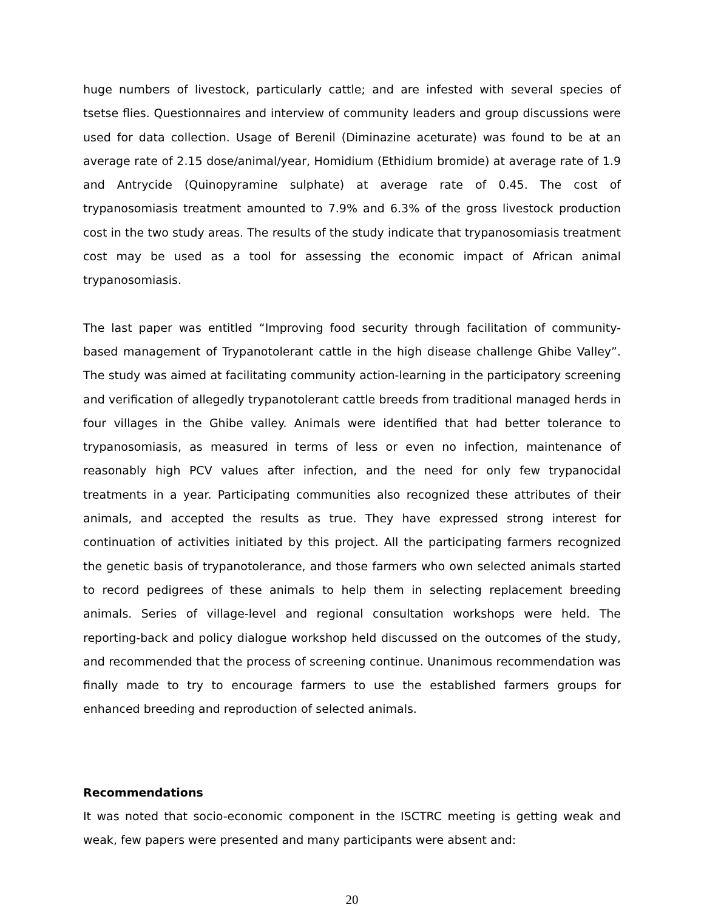huge numbers of livestock, particularly cattle; and are infested with several species of tsetse flies. Questionnaires and interview of community leaders and group discussions were used for data collection. Usage of Berenil (Diminazine aceturate) was found to be at an average rate of 2.15 dose/animal/year, Homidium (Ethidium bromide) at average rate of 1.9 and Antrycide (Quinopyramine sulphate) at average rate of 0.45. The cost of trypanosomiasis treatment amounted to 7.9% and 6.3% of the gross livestock production cost in the two study areas. The results of the study indicate that trypanosomiasis treatment cost may be used as a tool for assessing the economic impact of African animal trypanosomiasis.
The last paper was entitled “Improving food security through facilitation of community-based management of Trypanotolerant cattle in the high disease challenge Ghibe Valley”. The study was aimed at facilitating community action-learning in the participatory screening and verification of allegedly trypanotolerant cattle breeds from traditional managed herds in four villages in the Ghibe valley. Animals were identified that had better tolerance to trypanosomiasis, as measured in terms of less or even no infection, maintenance of reasonably high PCV values after infection, and the need for only few trypanocidal treatments in a year. Participating communities also recognized these attributes of their animals, and accepted the results as true. They have expressed strong interest for continuation of activities initiated by this project. All the participating farmers recognized the genetic basis of trypanotolerance, and those farmers who own selected animals started to record pedigrees of these animals to help them in selecting replacement breeding animals. Series of village-level and regional consultation workshops were held. The reporting-back and policy dialogue workshop held discussed on the outcomes of the study, and recommended that the process of screening continue. Unanimous recommendation was finally made to try to encourage farmers to use the established farmers groups for enhanced breeding and reproduction of selected animals.
Recommendations
It was noted that socio-economic component in the ISCTRC meeting is getting weak and weak, few papers were presented and many participants were absent and:
20